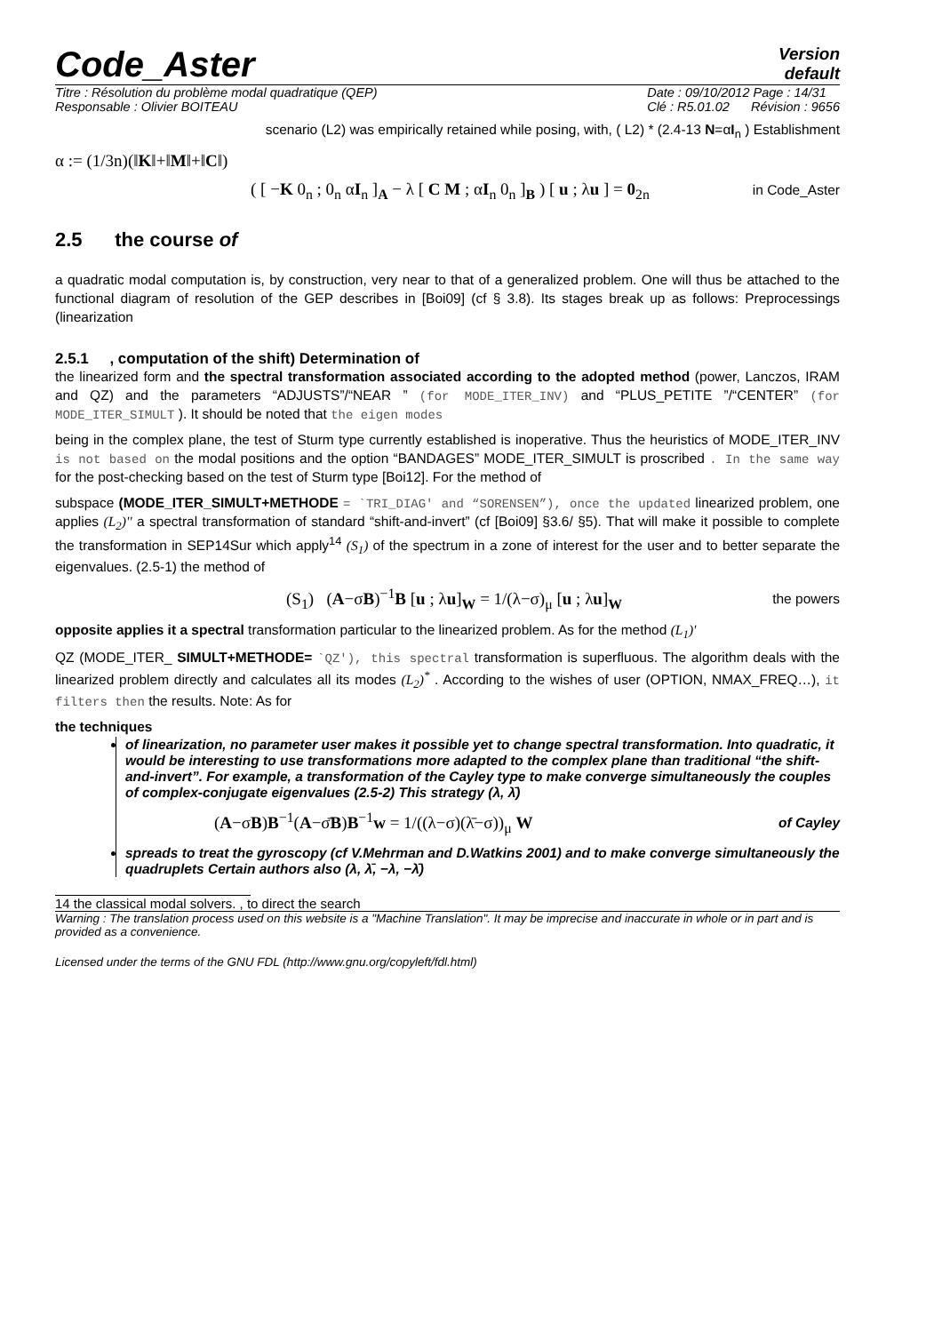Code_Aster
Version
default
Titre : Résolution du problème modal quadratique (QEP)
Responsable : Olivier BOITEAU Date : 09/10/2012 Page : 14/31
Clé : R5.01.02 Révision : 9656
scenario (L2) was empirically retained while posing, with, ( L2) * (2.4-13 N=αI<sub>n</sub> ) Establishment
α := (1/3n)(‖K‖+‖M‖+‖C‖)
( [ −K 0<sub>n</sub> ; 0<sub>n</sub> αI<sub>n</sub> ]<sub>A</sub> − λ [ C M ; αI<sub>n</sub> 0<sub>n</sub> ]<sub>B</sub> ) [ u ; λu ] = 0<sub>2n</sub> in Code_Aster
2.5 the course of
a quadratic modal computation is, by construction, very near to that of a generalized problem. One will thus be attached to the functional diagram of resolution of the GEP describes in [Boi09] (cf § 3.8). Its stages break up as follows: Preprocessings (linearization
2.5.1 , computation of the shift) Determination of
the linearized form and the spectral transformation associated according to the adopted method (power, Lanczos, IRAM and QZ) and the parameters “ADJUSTS”/“NEAR ” (for MODE_ITER_INV) and “PLUS_PETITE ”/“CENTER” (for MODE_ITER_SIMULT ). It should be noted that the eigen modes
being in the complex plane, the test of Sturm type currently established is inoperative. Thus the heuristics of MODE_ITER_INV is not based on the modal positions and the option “BANDAGES” MODE_ITER_SIMULT is proscribed . In the same way for the post-checking based on the test of Sturm type [Boi12]. For the method of
subspace (MODE_ITER_SIMULT+METHODE = `TRI_DIAG' and “SORENSEN”), once the updated linearized problem, one applies (L<sub>2</sub>)'' a spectral transformation of standard “shift-and-invert” (cf [Boi09] §3.6/ §5). That will make it possible to complete the transformation in SEP14Sur which apply<sup>14</sup> (S<sub>1</sub>) of the spectrum in a zone of interest for the user and to better separate the eigenvalues. (2.5-1) the method of
(S<sub>1</sub>) (A−σB)<sup>−1</sup>B [u ; λu]<sub>W</sub> = 1/(λ−σ)<sub>μ</sub> [u ; λu]<sub>W</sub> the powers
opposite applies it a spectral transformation particular to the linearized problem. As for the method (L<sub>1</sub>)'
QZ (MODE_ITER_ SIMULT+METHODE= `QZ'), this spectral transformation is superfluous. The algorithm deals with the linearized problem directly and calculates all its modes (L<sub>2</sub>)<sup>*</sup> . According to the wishes of user (OPTION, NMAX_FREQ…), it filters then the results. Note: As for
the techniques
of linearization, no parameter user makes it possible yet to change spectral transformation. Into quadratic, it would be interesting to use transformations more adapted to the complex plane than traditional “the shift-and-invert”. For example, a transformation of the Cayley type to make converge simultaneously the couples of complex-conjugate eigenvalues (2.5-2) This strategy (λ, λ̄)
(A−σB)B<sup>−1</sup>(A−σ̄B)B<sup>−1</sup>w = 1/((λ−σ)(λ̄−σ))<sub>μ</sub> W of Cayley
spreads to treat the gyroscopy (cf V.Mehrman and D.Watkins 2001) and to make converge simultaneously the quadruplets Certain authors also (λ, λ̄, −λ, −λ̄)
14 the classical modal solvers. , to direct the search
Warning : The translation process used on this website is a "Machine Translation". It may be imprecise and inaccurate in whole or in part and is provided as a convenience.
Licensed under the terms of the GNU FDL (http://www.gnu.org/copyleft/fdl.html)